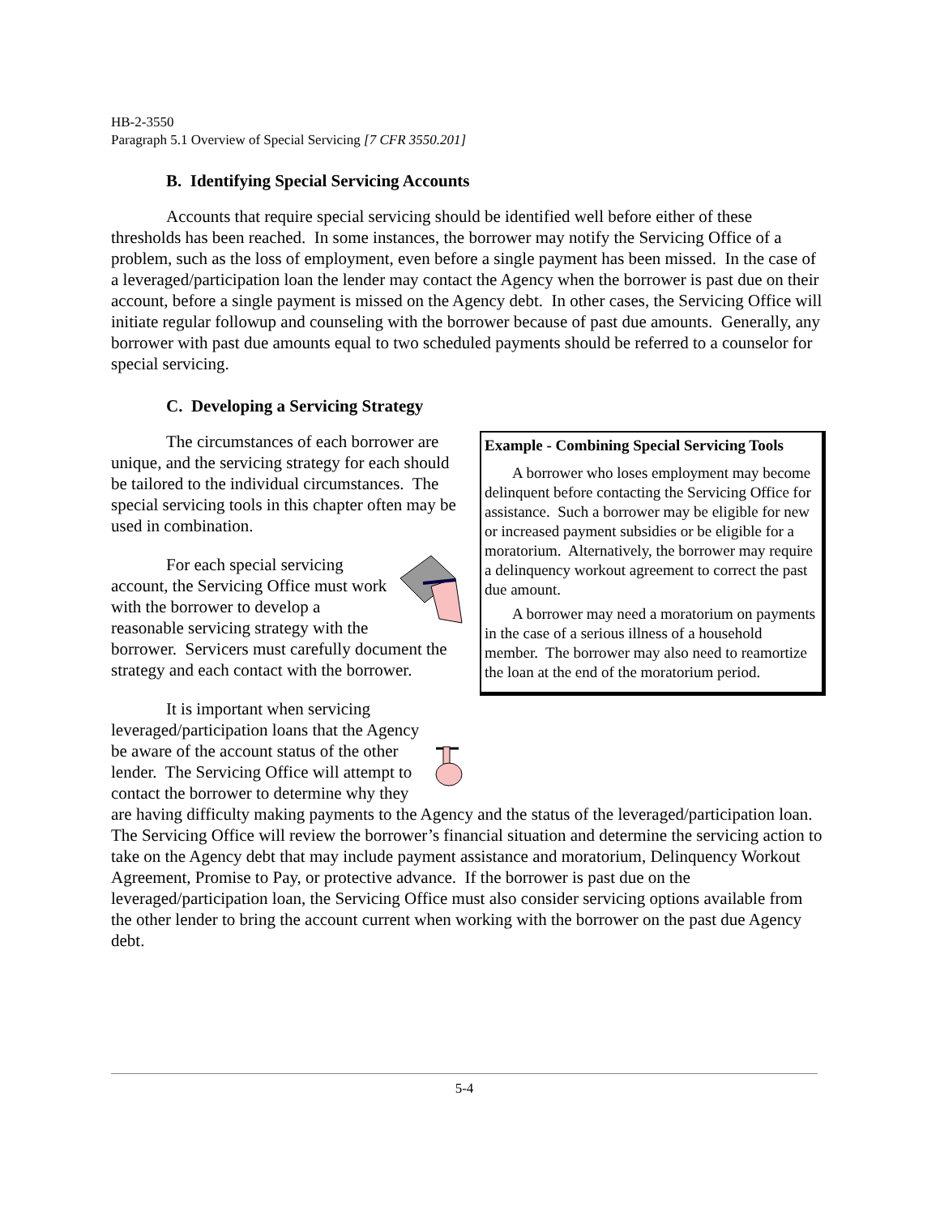HB-2-3550
Paragraph 5.1 Overview of Special Servicing [7 CFR 3550.201]
B. Identifying Special Servicing Accounts
Accounts that require special servicing should be identified well before either of these thresholds has been reached. In some instances, the borrower may notify the Servicing Office of a problem, such as the loss of employment, even before a single payment has been missed. In the case of a leveraged/participation loan the lender may contact the Agency when the borrower is past due on their account, before a single payment is missed on the Agency debt. In other cases, the Servicing Office will initiate regular followup and counseling with the borrower because of past due amounts. Generally, any borrower with past due amounts equal to two scheduled payments should be referred to a counselor for special servicing.
C. Developing a Servicing Strategy
Example - Combining Special Servicing Tools
A borrower who loses employment may become delinquent before contacting the Servicing Office for assistance. Such a borrower may be eligible for new or increased payment subsidies or be eligible for a moratorium. Alternatively, the borrower may require a delinquency workout agreement to correct the past due amount.
A borrower may need a moratorium on payments in the case of a serious illness of a household member. The borrower may also need to reamortize the loan at the end of the moratorium period.
The circumstances of each borrower are unique, and the servicing strategy for each should be tailored to the individual circumstances. The special servicing tools in this chapter often may be used in combination.
For each special servicing account, the Servicing Office must work with the borrower to develop a reasonable servicing strategy with the borrower. Servicers must carefully document the strategy and each contact with the borrower.
It is important when servicing leveraged/participation loans that the Agency be aware of the account status of the other lender. The Servicing Office will attempt to contact the borrower to determine why they are having difficulty making payments to the Agency and the status of the leveraged/participation loan. The Servicing Office will review the borrower’s financial situation and determine the servicing action to take on the Agency debt that may include payment assistance and moratorium, Delinquency Workout Agreement, Promise to Pay, or protective advance. If the borrower is past due on the leveraged/participation loan, the Servicing Office must also consider servicing options available from the other lender to bring the account current when working with the borrower on the past due Agency debt.
5-4